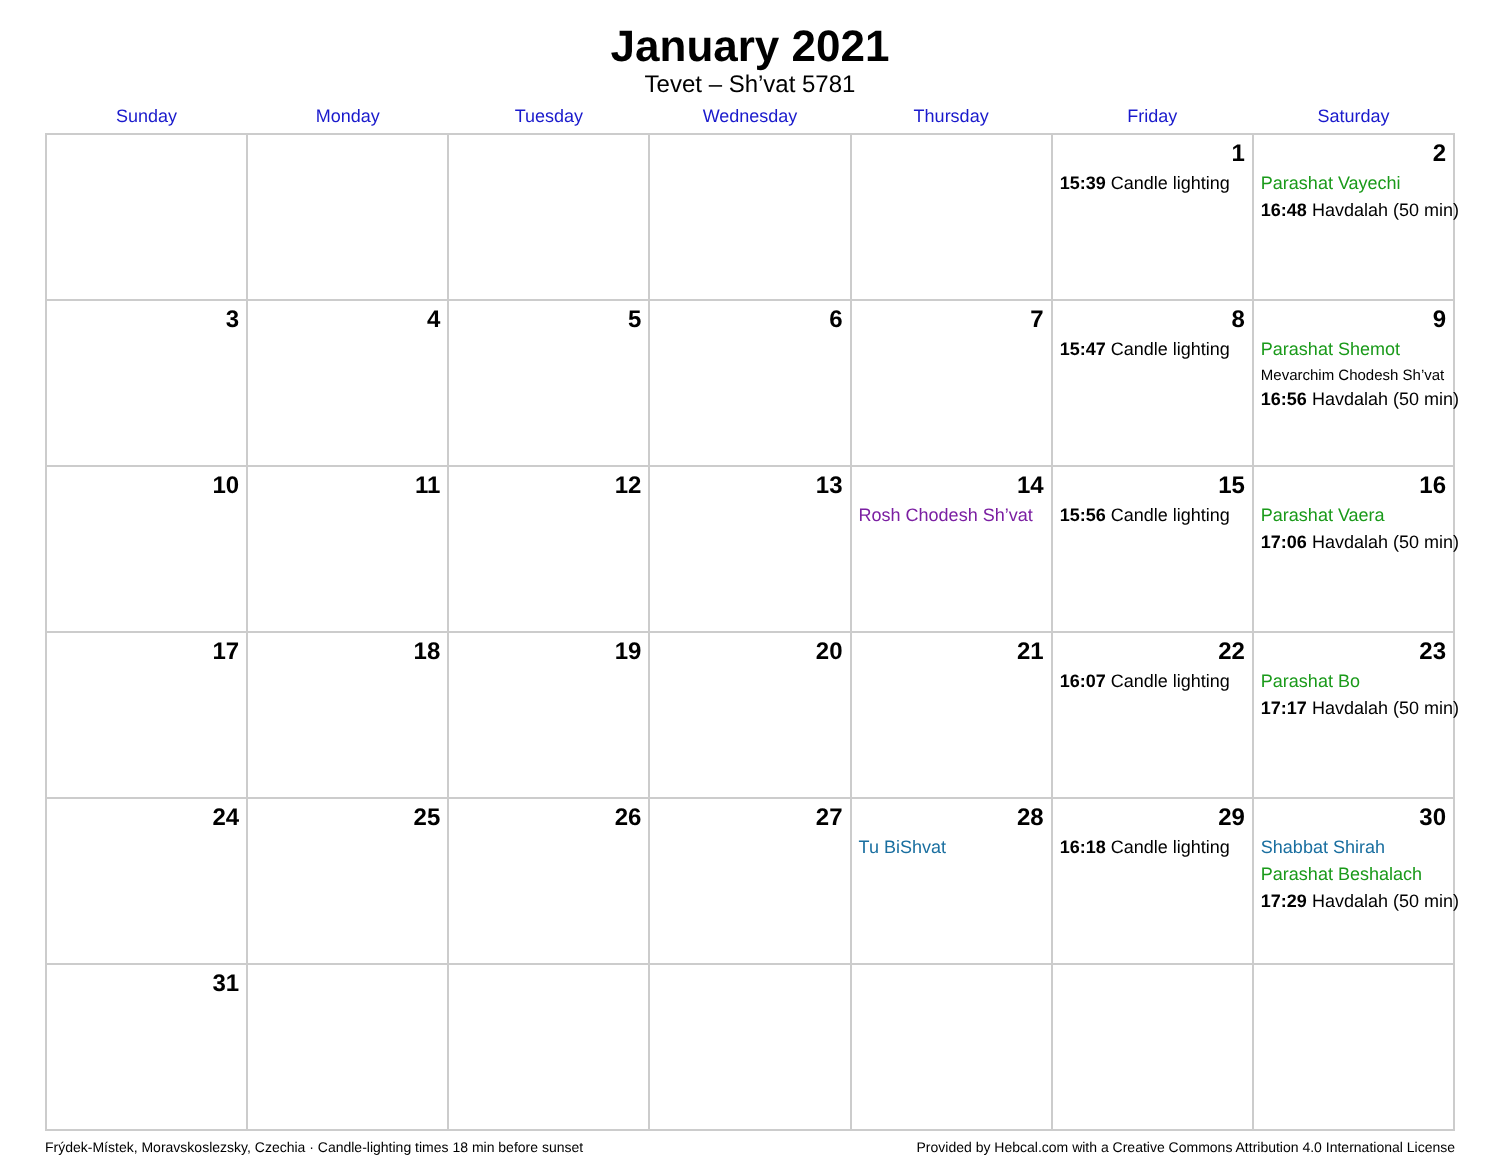January 2021
Tevet – Sh’vat 5781
| Sunday | Monday | Tuesday | Wednesday | Thursday | Friday | Saturday |
| --- | --- | --- | --- | --- | --- | --- |
| | | | | | 1 15:39 Candle lighting | 2 Parashat Vayechi 16:48 Havdalah (50 min) |
| 3 | 4 | 5 | 6 | 7 | 8 15:47 Candle lighting | 9 Parashat Shemot Mevarchim Chodesh Sh’vat 16:56 Havdalah (50 min) |
| 10 | 11 | 12 | 13 | 14 Rosh Chodesh Sh’vat | 15 15:56 Candle lighting | 16 Parashat Vaera 17:06 Havdalah (50 min) |
| 17 | 18 | 19 | 20 | 21 | 22 16:07 Candle lighting | 23 Parashat Bo 17:17 Havdalah (50 min) |
| 24 | 25 | 26 | 27 | 28 Tu BiShvat | 29 16:18 Candle lighting | 30 Shabbat Shirah Parashat Beshalach 17:29 Havdalah (50 min) |
| 31 | | | | | | |
Frýdek-Místek, Moravskoslezsky, Czechia · Candle-lighting times 18 min before sunset Provided by Hebcal.com with a Creative Commons Attribution 4.0 International License